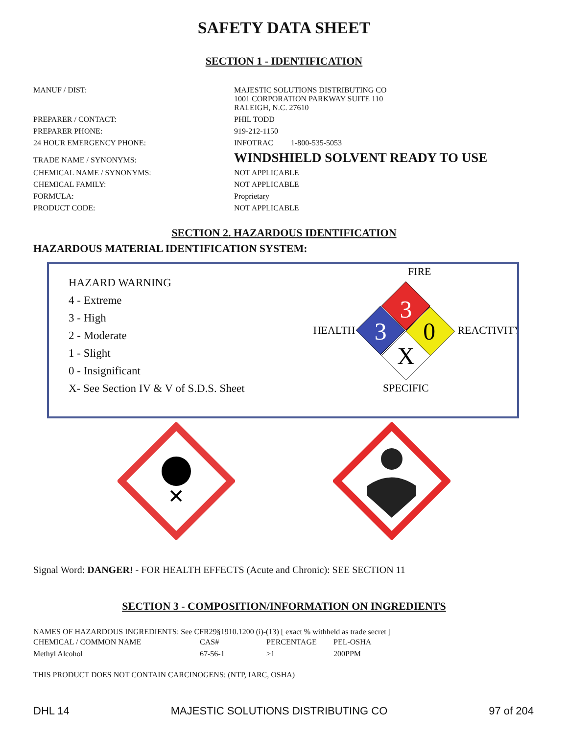SAFETY DATA SHEET
SECTION 1 - IDENTIFICATION
| MANUF / DIST: | MAJESTIC SOLUTIONS DISTRIBUTING CO 1001 CORPORATION PARKWAY SUITE 110 RALEIGH, N.C. 27610 |
| PREPARER / CONTACT: | PHIL TODD |
| PREPARER PHONE: | 919-212-1150 |
| 24 HOUR EMERGENCY PHONE: | INFOTRAC 1-800-535-5053 |
| TRADE NAME / SYNONYMS: | WINDSHIELD SOLVENT READY TO USE |
| CHEMICAL NAME / SYNONYMS: | NOT APPLICABLE |
| CHEMICAL FAMILY: | NOT APPLICABLE |
| FORMULA: | Proprietary |
| PRODUCT CODE: | NOT APPLICABLE |
SECTION 2. HAZARDOUS IDENTIFICATION
HAZARDOUS MATERIAL IDENTIFICATION SYSTEM:
HAZARD WARNING
4 - Extreme
3 - High
2 - Moderate
1 - Slight
0 - Insignificant
X- See Section IV & V of S.D.S. Sheet
FIRE
3
3
0
X
HEALTH
REACTIVITY
SPECIFIC
✕
Signal Word: DANGER! - FOR HEALTH EFFECTS (Acute and Chronic): SEE SECTION 11
SECTION 3 - COMPOSITION/INFORMATION ON INGREDIENTS
NAMES OF HAZARDOUS INGREDIENTS: See CFR29§1910.1200 (i)-(13) [ exact % withheld as trade secret ]
| CHEMICAL / COMMON NAME | CAS# | PERCENTAGE | PEL-OSHA |
| Methyl Alcohol | 67-56-1 | >1 | 200PPM |
THIS PRODUCT DOES NOT CONTAIN CARCINOGENS: (NTP, IARC, OSHA)
DHL 14 MAJESTIC SOLUTIONS DISTRIBUTING CO 97 of 204